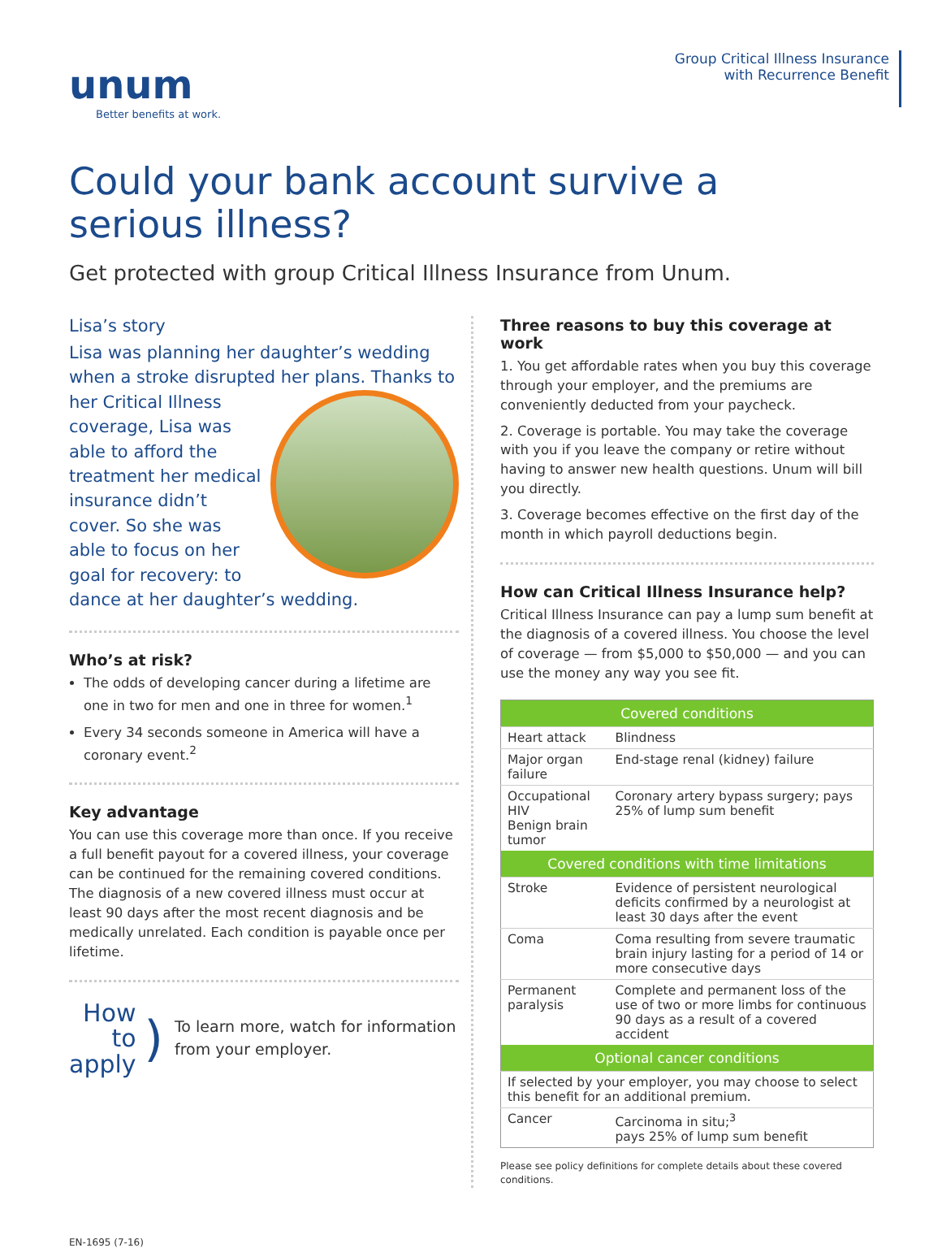unum
Better benefits at work.
Group Critical Illness Insurance
with Recurrence Benefit
Could your bank account survive a
serious illness?
Get protected with group Critical Illness Insurance from Unum.
Lisa’s story
Lisa was planning her daughter’s wedding when a stroke disrupted her plans. Thanks to her Critical Illness coverage, Lisa was able to afford the treatment her medical insurance didn’t cover. So she was able to focus on her goal for recovery: to dance at her daughter’s wedding.
Who’s at risk?
The odds of developing cancer during a lifetime are one in two for men and one in three for women.<sup>1</sup>
Every 34 seconds someone in America will have a coronary event.<sup>2</sup>
Key advantage
You can use this coverage more than once. If you receive a full benefit payout for a covered illness, your coverage can be continued for the remaining covered conditions. The diagnosis of a new covered illness must occur at least 90 days after the most recent diagnosis and be medically unrelated. Each condition is payable once per lifetime.
How to
apply
)
To learn more, watch for information from your employer.
Three reasons to buy this coverage at work
1. You get affordable rates when you buy this coverage through your employer, and the premiums are conveniently deducted from your paycheck.
2. Coverage is portable. You may take the coverage with you if you leave the company or retire without having to answer new health questions. Unum will bill you directly.
3. Coverage becomes effective on the first day of the month in which payroll deductions begin.
How can Critical Illness Insurance help?
Critical Illness Insurance can pay a lump sum benefit at the diagnosis of a covered illness. You choose the level of coverage — from $5,000 to $50,000 — and you can use the money any way you see fit.
| Covered conditions | | |
| --- | --- | --- |
| Heart attack | | Blindness |
| Major organ failure | | End-stage renal (kidney) failure |
| Occupational HIV Benign brain tumor | | Coronary artery bypass surgery; pays 25% of lump sum benefit |
| Covered conditions with time limitations | | |
| Stroke | Evidence of persistent neurological deficits confirmed by a neurologist at least 30 days after the event | |
| Coma | Coma resulting from severe traumatic brain injury lasting for a period of 14 or more consecutive days | |
| Permanent paralysis | Complete and permanent loss of the use of two or more limbs for continuous 90 days as a result of a covered accident | |
| Optional cancer conditions | | |
| If selected by your employer, you may choose to select this benefit for an additional premium. | | |
| Cancer | Carcinoma in situ;<sup>3</sup> pays 25% of lump sum benefit | |
Please see policy definitions for complete details about these covered conditions.
EN-1695 (7-16)